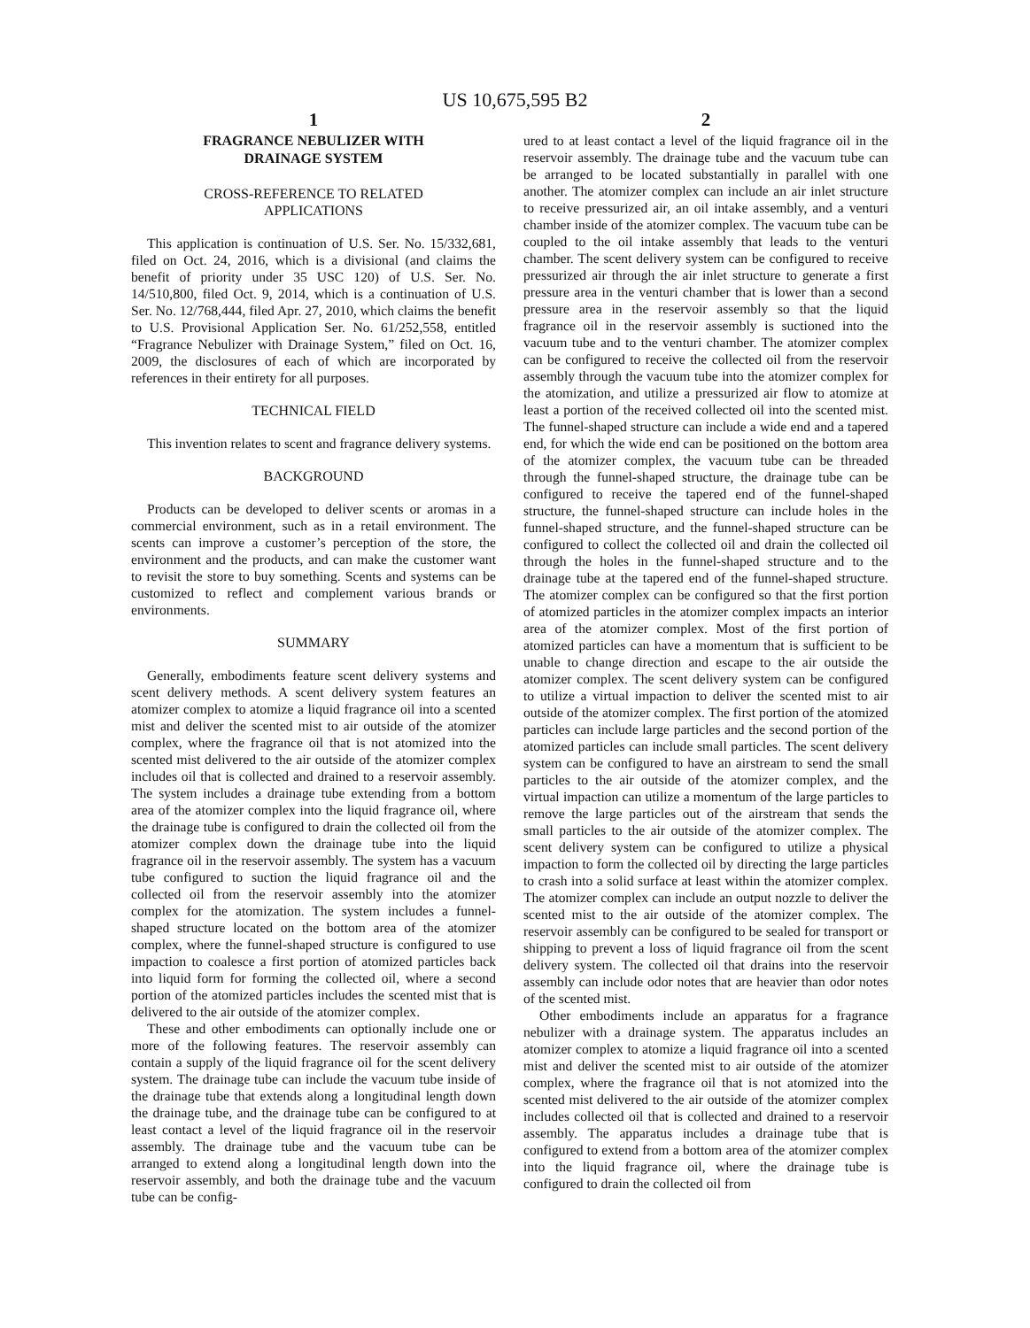US 10,675,595 B2
1
FRAGRANCE NEBULIZER WITH
DRAINAGE SYSTEM
CROSS-REFERENCE TO RELATED
APPLICATIONS
This application is continuation of U.S. Ser. No. 15/332,681, filed on Oct. 24, 2016, which is a divisional (and claims the benefit of priority under 35 USC 120) of U.S. Ser. No. 14/510,800, filed Oct. 9, 2014, which is a continuation of U.S. Ser. No. 12/768,444, filed Apr. 27, 2010, which claims the benefit to U.S. Provisional Application Ser. No. 61/252,558, entitled “Fragrance Nebulizer with Drainage System,” filed on Oct. 16, 2009, the disclosures of each of which are incorporated by references in their entirety for all purposes.
TECHNICAL FIELD
This invention relates to scent and fragrance delivery systems.
BACKGROUND
Products can be developed to deliver scents or aromas in a commercial environment, such as in a retail environment. The scents can improve a customer’s perception of the store, the environment and the products, and can make the customer want to revisit the store to buy something. Scents and systems can be customized to reflect and complement various brands or environments.
SUMMARY
Generally, embodiments feature scent delivery systems and scent delivery methods. A scent delivery system features an atomizer complex to atomize a liquid fragrance oil into a scented mist and deliver the scented mist to air outside of the atomizer complex, where the fragrance oil that is not atomized into the scented mist delivered to the air outside of the atomizer complex includes oil that is collected and drained to a reservoir assembly. The system includes a drainage tube extending from a bottom area of the atomizer complex into the liquid fragrance oil, where the drainage tube is configured to drain the collected oil from the atomizer complex down the drainage tube into the liquid fragrance oil in the reservoir assembly. The system has a vacuum tube configured to suction the liquid fragrance oil and the collected oil from the reservoir assembly into the atomizer complex for the atomization. The system includes a funnel-shaped structure located on the bottom area of the atomizer complex, where the funnel-shaped structure is configured to use impaction to coalesce a first portion of atomized particles back into liquid form for forming the collected oil, where a second portion of the atomized particles includes the scented mist that is delivered to the air outside of the atomizer complex.
These and other embodiments can optionally include one or more of the following features. The reservoir assembly can contain a supply of the liquid fragrance oil for the scent delivery system. The drainage tube can include the vacuum tube inside of the drainage tube that extends along a longitudinal length down the drainage tube, and the drainage tube can be configured to at least contact a level of the liquid fragrance oil in the reservoir assembly. The drainage tube and the vacuum tube can be arranged to extend along a longitudinal length down into the reservoir assembly, and both the drainage tube and the vacuum tube can be config-
2
ured to at least contact a level of the liquid fragrance oil in the reservoir assembly. The drainage tube and the vacuum tube can be arranged to be located substantially in parallel with one another. The atomizer complex can include an air inlet structure to receive pressurized air, an oil intake assembly, and a venturi chamber inside of the atomizer complex. The vacuum tube can be coupled to the oil intake assembly that leads to the venturi chamber. The scent delivery system can be configured to receive pressurized air through the air inlet structure to generate a first pressure area in the venturi chamber that is lower than a second pressure area in the reservoir assembly so that the liquid fragrance oil in the reservoir assembly is suctioned into the vacuum tube and to the venturi chamber. The atomizer complex can be configured to receive the collected oil from the reservoir assembly through the vacuum tube into the atomizer complex for the atomization, and utilize a pressurized air flow to atomize at least a portion of the received collected oil into the scented mist. The funnel-shaped structure can include a wide end and a tapered end, for which the wide end can be positioned on the bottom area of the atomizer complex, the vacuum tube can be threaded through the funnel-shaped structure, the drainage tube can be configured to receive the tapered end of the funnel-shaped structure, the funnel-shaped structure can include holes in the funnel-shaped structure, and the funnel-shaped structure can be configured to collect the collected oil and drain the collected oil through the holes in the funnel-shaped structure and to the drainage tube at the tapered end of the funnel-shaped structure. The atomizer complex can be configured so that the first portion of atomized particles in the atomizer complex impacts an interior area of the atomizer complex. Most of the first portion of atomized particles can have a momentum that is sufficient to be unable to change direction and escape to the air outside the atomizer complex. The scent delivery system can be configured to utilize a virtual impaction to deliver the scented mist to air outside of the atomizer complex. The first portion of the atomized particles can include large particles and the second portion of the atomized particles can include small particles. The scent delivery system can be configured to have an airstream to send the small particles to the air outside of the atomizer complex, and the virtual impaction can utilize a momentum of the large particles to remove the large particles out of the airstream that sends the small particles to the air outside of the atomizer complex. The scent delivery system can be configured to utilize a physical impaction to form the collected oil by directing the large particles to crash into a solid surface at least within the atomizer complex. The atomizer complex can include an output nozzle to deliver the scented mist to the air outside of the atomizer complex. The reservoir assembly can be configured to be sealed for transport or shipping to prevent a loss of liquid fragrance oil from the scent delivery system. The collected oil that drains into the reservoir assembly can include odor notes that are heavier than odor notes of the scented mist.
Other embodiments include an apparatus for a fragrance nebulizer with a drainage system. The apparatus includes an atomizer complex to atomize a liquid fragrance oil into a scented mist and deliver the scented mist to air outside of the atomizer complex, where the fragrance oil that is not atomized into the scented mist delivered to the air outside of the atomizer complex includes collected oil that is collected and drained to a reservoir assembly. The apparatus includes a drainage tube that is configured to extend from a bottom area of the atomizer complex into the liquid fragrance oil, where the drainage tube is configured to drain the collected oil from